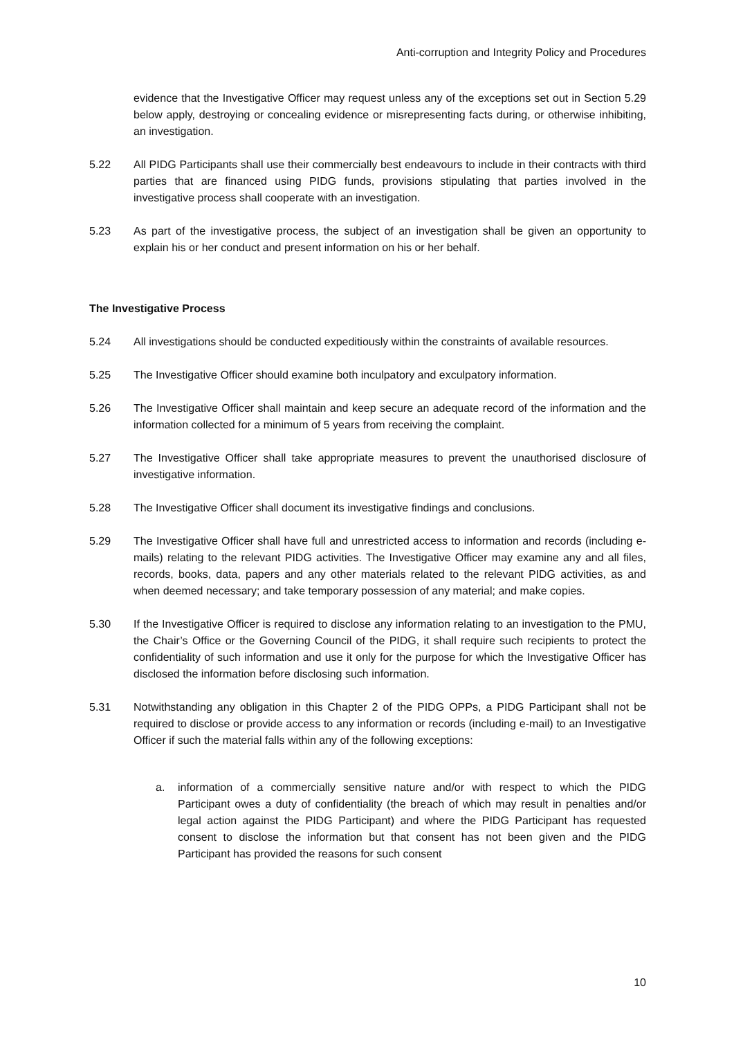Anti-corruption and Integrity Policy and Procedures
evidence that the Investigative Officer may request unless any of the exceptions set out in Section 5.29 below apply, destroying or concealing evidence or misrepresenting facts during, or otherwise inhibiting, an investigation.
5.22 All PIDG Participants shall use their commercially best endeavours to include in their contracts with third parties that are financed using PIDG funds, provisions stipulating that parties involved in the investigative process shall cooperate with an investigation.
5.23 As part of the investigative process, the subject of an investigation shall be given an opportunity to explain his or her conduct and present information on his or her behalf.
The Investigative Process
5.24 All investigations should be conducted expeditiously within the constraints of available resources.
5.25 The Investigative Officer should examine both inculpatory and exculpatory information.
5.26 The Investigative Officer shall maintain and keep secure an adequate record of the information and the information collected for a minimum of 5 years from receiving the complaint.
5.27 The Investigative Officer shall take appropriate measures to prevent the unauthorised disclosure of investigative information.
5.28 The Investigative Officer shall document its investigative findings and conclusions.
5.29 The Investigative Officer shall have full and unrestricted access to information and records (including e-mails) relating to the relevant PIDG activities. The Investigative Officer may examine any and all files, records, books, data, papers and any other materials related to the relevant PIDG activities, as and when deemed necessary; and take temporary possession of any material; and make copies.
5.30 If the Investigative Officer is required to disclose any information relating to an investigation to the PMU, the Chair’s Office or the Governing Council of the PIDG, it shall require such recipients to protect the confidentiality of such information and use it only for the purpose for which the Investigative Officer has disclosed the information before disclosing such information.
5.31 Notwithstanding any obligation in this Chapter 2 of the PIDG OPPs, a PIDG Participant shall not be required to disclose or provide access to any information or records (including e-mail) to an Investigative Officer if such the material falls within any of the following exceptions:
a. information of a commercially sensitive nature and/or with respect to which the PIDG Participant owes a duty of confidentiality (the breach of which may result in penalties and/or legal action against the PIDG Participant) and where the PIDG Participant has requested consent to disclose the information but that consent has not been given and the PIDG Participant has provided the reasons for such consent
10